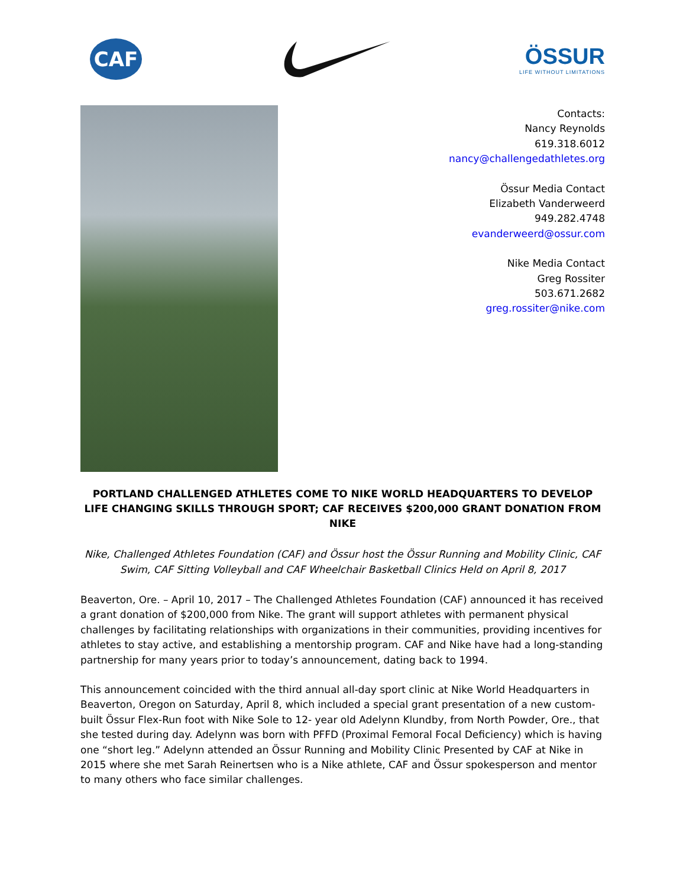CAF
ÖSSUR
LIFE WITHOUT LIMITATIONS
Contacts:
Nancy Reynolds
619.318.6012
nancy@challengedathletes.org
Össur Media Contact
Elizabeth Vanderweerd
949.282.4748
evanderweerd@ossur.com
Nike Media Contact
Greg Rossiter
503.671.2682
greg.rossiter@nike.com
PORTLAND CHALLENGED ATHLETES COME TO NIKE WORLD HEADQUARTERS TO DEVELOP LIFE CHANGING SKILLS THROUGH SPORT; CAF RECEIVES $200,000 GRANT DONATION FROM NIKE
Nike, Challenged Athletes Foundation (CAF) and Össur host the Össur Running and Mobility Clinic, CAF Swim, CAF Sitting Volleyball and CAF Wheelchair Basketball Clinics Held on April 8, 2017
Beaverton, Ore. – April 10, 2017 – The Challenged Athletes Foundation (CAF) announced it has received a grant donation of $200,000 from Nike. The grant will support athletes with permanent physical challenges by facilitating relationships with organizations in their communities, providing incentives for athletes to stay active, and establishing a mentorship program. CAF and Nike have had a long-standing partnership for many years prior to today’s announcement, dating back to 1994.
This announcement coincided with the third annual all-day sport clinic at Nike World Headquarters in Beaverton, Oregon on Saturday, April 8, which included a special grant presentation of a new custom-built Össur Flex-Run foot with Nike Sole to 12- year old Adelynn Klundby, from North Powder, Ore., that she tested during day. Adelynn was born with PFFD (Proximal Femoral Focal Deficiency) which is having one “short leg.” Adelynn attended an Össur Running and Mobility Clinic Presented by CAF at Nike in 2015 where she met Sarah Reinertsen who is a Nike athlete, CAF and Össur spokesperson and mentor to many others who face similar challenges.